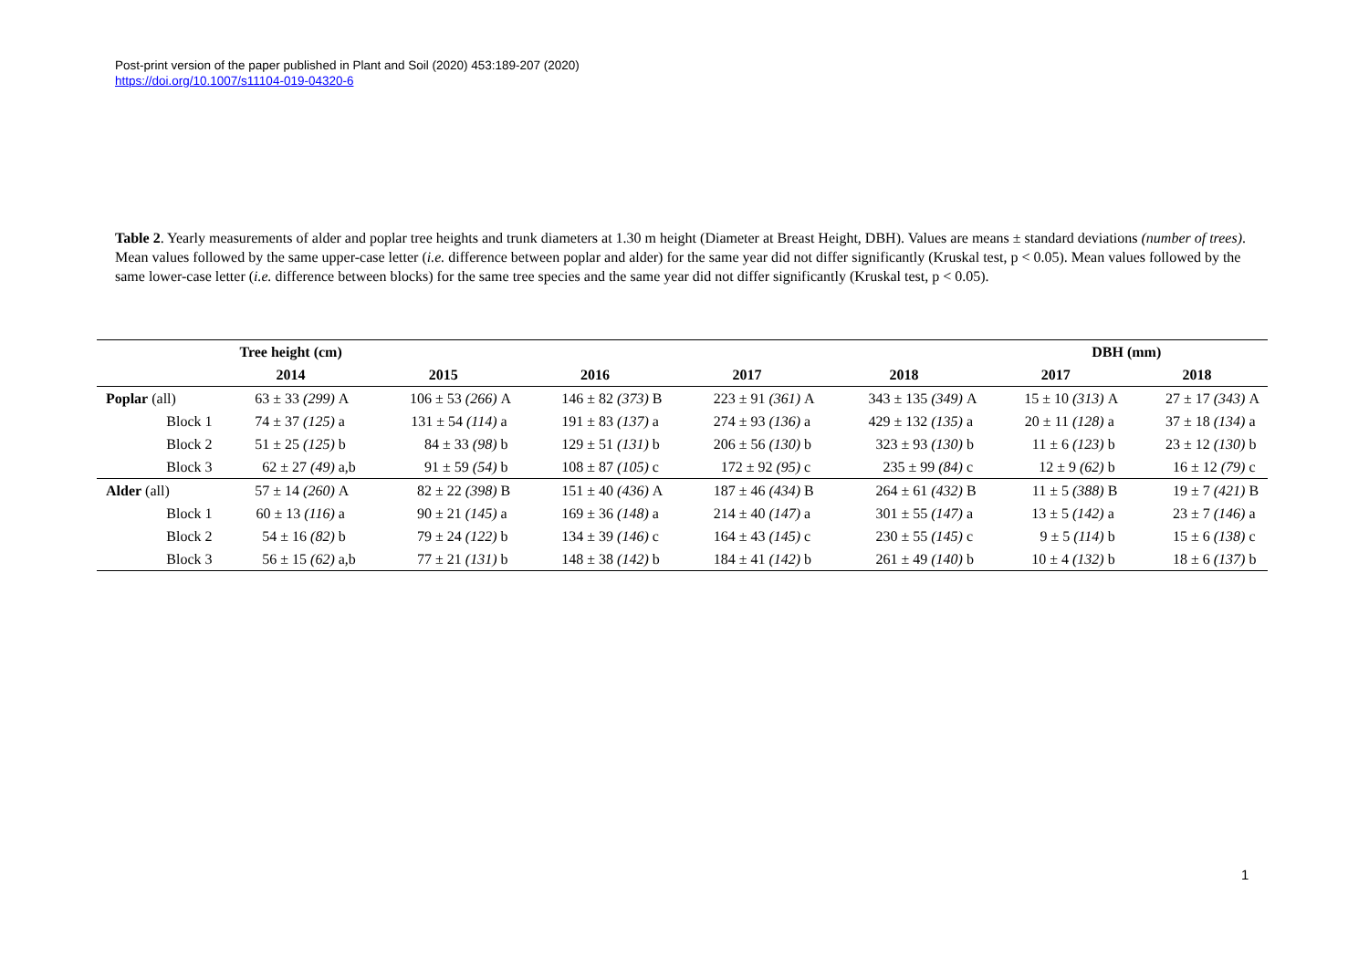Post-print version of the paper published in Plant and Soil (2020) 453:189-207 (2020)
https://doi.org/10.1007/s11104-019-04320-6
Table 2. Yearly measurements of alder and poplar tree heights and trunk diameters at 1.30 m height (Diameter at Breast Height, DBH). Values are means ± standard deviations (number of trees). Mean values followed by the same upper-case letter (i.e. difference between poplar and alder) for the same year did not differ significantly (Kruskal test, p < 0.05). Mean values followed by the same lower-case letter (i.e. difference between blocks) for the same tree species and the same year did not differ significantly (Kruskal test, p < 0.05).
| | Tree height (cm) | | | | | | | | | | DBH (mm) | | | |
| --- | --- | --- | --- | --- | --- | --- | --- | --- | --- | --- | --- | --- | --- | --- |
| | 2014 | | 2015 | | 2016 | | 2017 | | 2018 | | 2017 | | 2018 | |
| Poplar (all) | 63 ± 33 (299) | A | 106 ± 53 (266) | A | 146 ± 82 (373) | B | 223 ± 91 (361) | A | 343 ± 135 (349) | A | 15 ± 10 (313) | A | 27 ± 17 (343) | A |
| Block 1 | 74 ± 37 (125) | a | 131 ± 54 (114) | a | 191 ± 83 (137) | a | 274 ± 93 (136) | a | 429 ± 132 (135) | a | 20 ± 11 (128) | a | 37 ± 18 (134) | a |
| Block 2 | 51 ± 25 (125) | b | 84 ± 33 (98) | b | 129 ± 51 (131) | b | 206 ± 56 (130) | b | 323 ± 93 (130) | b | 11 ± 6 (123) | b | 23 ± 12 (130) | b |
| Block 3 | 62 ± 27 (49) | a,b | 91 ± 59 (54) | b | 108 ± 87 (105) | c | 172 ± 92 (95) | c | 235 ± 99 (84) | c | 12 ± 9 (62) | b | 16 ± 12 (79) | c |
| Alder (all) | 57 ± 14 (260) | A | 82 ± 22 (398) | B | 151 ± 40 (436) | A | 187 ± 46 (434) | B | 264 ± 61 (432) | B | 11 ± 5 (388) | B | 19 ± 7 (421) | B |
| Block 1 | 60 ± 13 (116) | a | 90 ± 21 (145) | a | 169 ± 36 (148) | a | 214 ± 40 (147) | a | 301 ± 55 (147) | a | 13 ± 5 (142) | a | 23 ± 7 (146) | a |
| Block 2 | 54 ± 16 (82) | b | 79 ± 24 (122) | b | 134 ± 39 (146) | c | 164 ± 43 (145) | c | 230 ± 55 (145) | c | 9 ± 5 (114) | b | 15 ± 6 (138) | c |
| Block 3 | 56 ± 15 (62) | a,b | 77 ± 21 (131) | b | 148 ± 38 (142) | b | 184 ± 41 (142) | b | 261 ± 49 (140) | b | 10 ± 4 (132) | b | 18 ± 6 (137) | b |
1